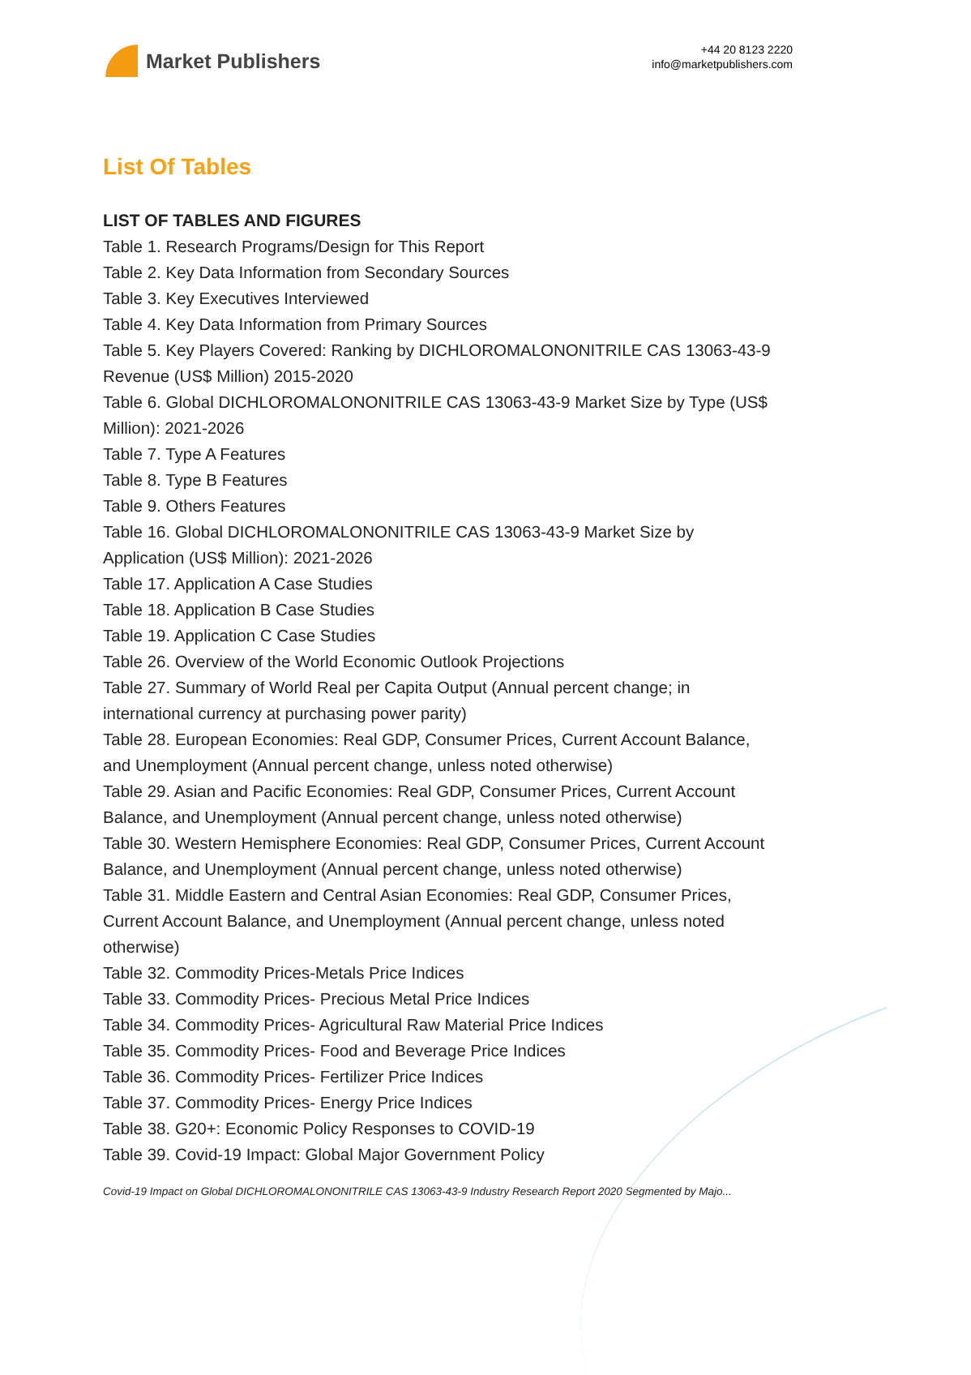Market Publishers
+44 20 8123 2220
info@marketpublishers.com
List Of Tables
LIST OF TABLES AND FIGURES
Table 1. Research Programs/Design for This Report
Table 2. Key Data Information from Secondary Sources
Table 3. Key Executives Interviewed
Table 4. Key Data Information from Primary Sources
Table 5. Key Players Covered: Ranking by DICHLOROMALONONITRILE CAS 13063-43-9 Revenue (US$ Million) 2015-2020
Table 6. Global DICHLOROMALONONITRILE CAS 13063-43-9 Market Size by Type (US$ Million): 2021-2026
Table 7. Type A Features
Table 8. Type B Features
Table 9. Others Features
Table 16. Global DICHLOROMALONONITRILE CAS 13063-43-9 Market Size by Application (US$ Million): 2021-2026
Table 17. Application A Case Studies
Table 18. Application B Case Studies
Table 19. Application C Case Studies
Table 26. Overview of the World Economic Outlook Projections
Table 27. Summary of World Real per Capita Output (Annual percent change; in international currency at purchasing power parity)
Table 28. European Economies: Real GDP, Consumer Prices, Current Account Balance, and Unemployment (Annual percent change, unless noted otherwise)
Table 29. Asian and Pacific Economies: Real GDP, Consumer Prices, Current Account Balance, and Unemployment (Annual percent change, unless noted otherwise)
Table 30. Western Hemisphere Economies: Real GDP, Consumer Prices, Current Account Balance, and Unemployment (Annual percent change, unless noted otherwise)
Table 31. Middle Eastern and Central Asian Economies: Real GDP, Consumer Prices, Current Account Balance, and Unemployment (Annual percent change, unless noted otherwise)
Table 32. Commodity Prices-Metals Price Indices
Table 33. Commodity Prices- Precious Metal Price Indices
Table 34. Commodity Prices- Agricultural Raw Material Price Indices
Table 35. Commodity Prices- Food and Beverage Price Indices
Table 36. Commodity Prices- Fertilizer Price Indices
Table 37. Commodity Prices- Energy Price Indices
Table 38. G20+: Economic Policy Responses to COVID-19
Table 39. Covid-19 Impact: Global Major Government Policy
Covid-19 Impact on Global DICHLOROMALONONITRILE CAS 13063-43-9 Industry Research Report 2020 Segmented by Majo...